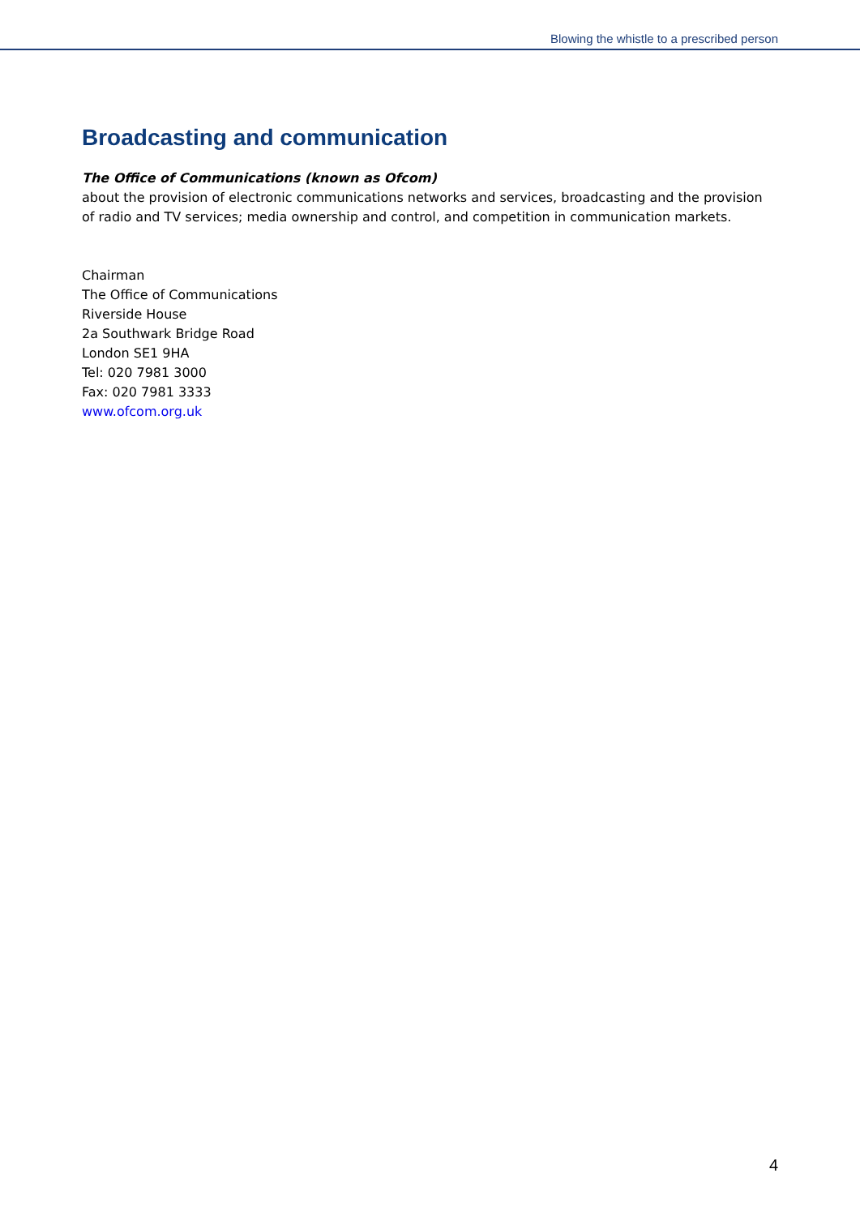Blowing the whistle to a prescribed person
Broadcasting and communication
The Office of Communications (known as Ofcom)
about the provision of electronic communications networks and services, broadcasting and the provision of radio and TV services; media ownership and control, and competition in communication markets.
Chairman
The Office of Communications
Riverside House
2a Southwark Bridge Road
London SE1 9HA
Tel: 020 7981 3000
Fax: 020 7981 3333
www.ofcom.org.uk
4